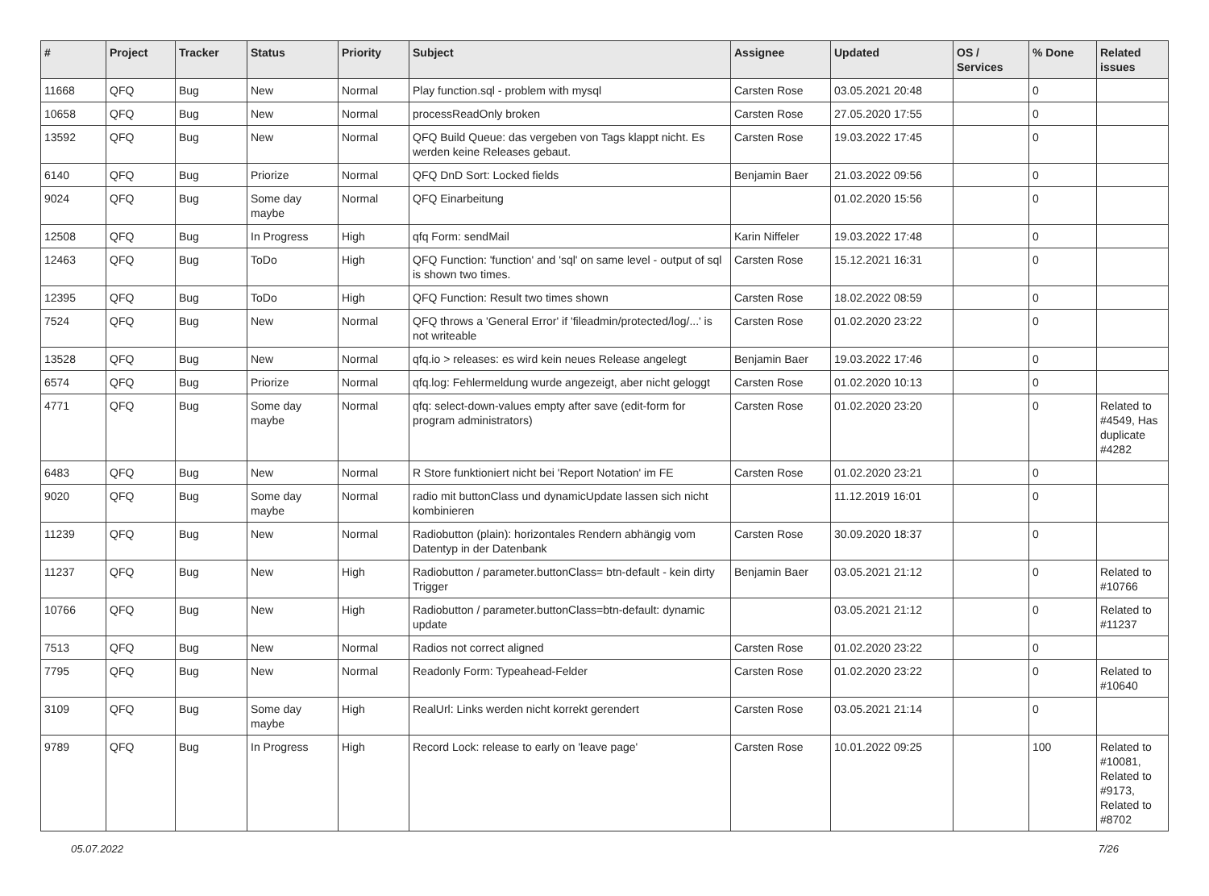| # | Project | Tracker | Status | Priority | Subject | Assignee | Updated | OS / Services | % Done | Related issues |
| --- | --- | --- | --- | --- | --- | --- | --- | --- | --- | --- |
| 11668 | QFQ | Bug | New | Normal | Play function.sql - problem with mysql | Carsten Rose | 03.05.2021 20:48 | | 0 | |
| 10658 | QFQ | Bug | New | Normal | processReadOnly broken | Carsten Rose | 27.05.2020 17:55 | | 0 | |
| 13592 | QFQ | Bug | New | Normal | QFQ Build Queue: das vergeben von Tags klappt nicht. Es werden keine Releases gebaut. | Carsten Rose | 19.03.2022 17:45 | | 0 | |
| 6140 | QFQ | Bug | Priorize | Normal | QFQ DnD Sort: Locked fields | Benjamin Baer | 21.03.2022 09:56 | | 0 | |
| 9024 | QFQ | Bug | Some day maybe | Normal | QFQ Einarbeitung | | 01.02.2020 15:56 | | 0 | |
| 12508 | QFQ | Bug | In Progress | High | qfq Form: sendMail | Karin Niffeler | 19.03.2022 17:48 | | 0 | |
| 12463 | QFQ | Bug | ToDo | High | QFQ Function: 'function' and 'sql' on same level - output of sql is shown two times. | Carsten Rose | 15.12.2021 16:31 | | 0 | |
| 12395 | QFQ | Bug | ToDo | High | QFQ Function: Result two times shown | Carsten Rose | 18.02.2022 08:59 | | 0 | |
| 7524 | QFQ | Bug | New | Normal | QFQ throws a 'General Error' if 'fileadmin/protected/log/...' is not writeable | Carsten Rose | 01.02.2020 23:22 | | 0 | |
| 13528 | QFQ | Bug | New | Normal | qfq.io > releases: es wird kein neues Release angelegt | Benjamin Baer | 19.03.2022 17:46 | | 0 | |
| 6574 | QFQ | Bug | Priorize | Normal | qfq.log: Fehlermeldung wurde angezeigt, aber nicht geloggt | Carsten Rose | 01.02.2020 10:13 | | 0 | |
| 4771 | QFQ | Bug | Some day maybe | Normal | qfq: select-down-values empty after save (edit-form for program administrators) | Carsten Rose | 01.02.2020 23:20 | | 0 | Related to #4549, Has duplicate #4282 |
| 6483 | QFQ | Bug | New | Normal | R Store funktioniert nicht bei 'Report Notation' im FE | Carsten Rose | 01.02.2020 23:21 | | 0 | |
| 9020 | QFQ | Bug | Some day maybe | Normal | radio mit buttonClass und dynamicUpdate lassen sich nicht kombinieren | | 11.12.2019 16:01 | | 0 | |
| 11239 | QFQ | Bug | New | Normal | Radiobutton (plain): horizontales Rendern abhängig vom Datentyp in der Datenbank | Carsten Rose | 30.09.2020 18:37 | | 0 | |
| 11237 | QFQ | Bug | New | High | Radiobutton / parameter.buttonClass= btn-default - kein dirty Trigger | Benjamin Baer | 03.05.2021 21:12 | | 0 | Related to #10766 |
| 10766 | QFQ | Bug | New | High | Radiobutton / parameter.buttonClass=btn-default: dynamic update | | 03.05.2021 21:12 | | 0 | Related to #11237 |
| 7513 | QFQ | Bug | New | Normal | Radios not correct aligned | Carsten Rose | 01.02.2020 23:22 | | 0 | |
| 7795 | QFQ | Bug | New | Normal | Readonly Form: Typeahead-Felder | Carsten Rose | 01.02.2020 23:22 | | 0 | Related to #10640 |
| 3109 | QFQ | Bug | Some day maybe | High | RealUrl: Links werden nicht korrekt gerendert | Carsten Rose | 03.05.2021 21:14 | | 0 | |
| 9789 | QFQ | Bug | In Progress | High | Record Lock: release to early on 'leave page' | Carsten Rose | 10.01.2022 09:25 | | 100 | Related to #10081, Related to #9173, Related to #8702 |
05.07.2022 7/26